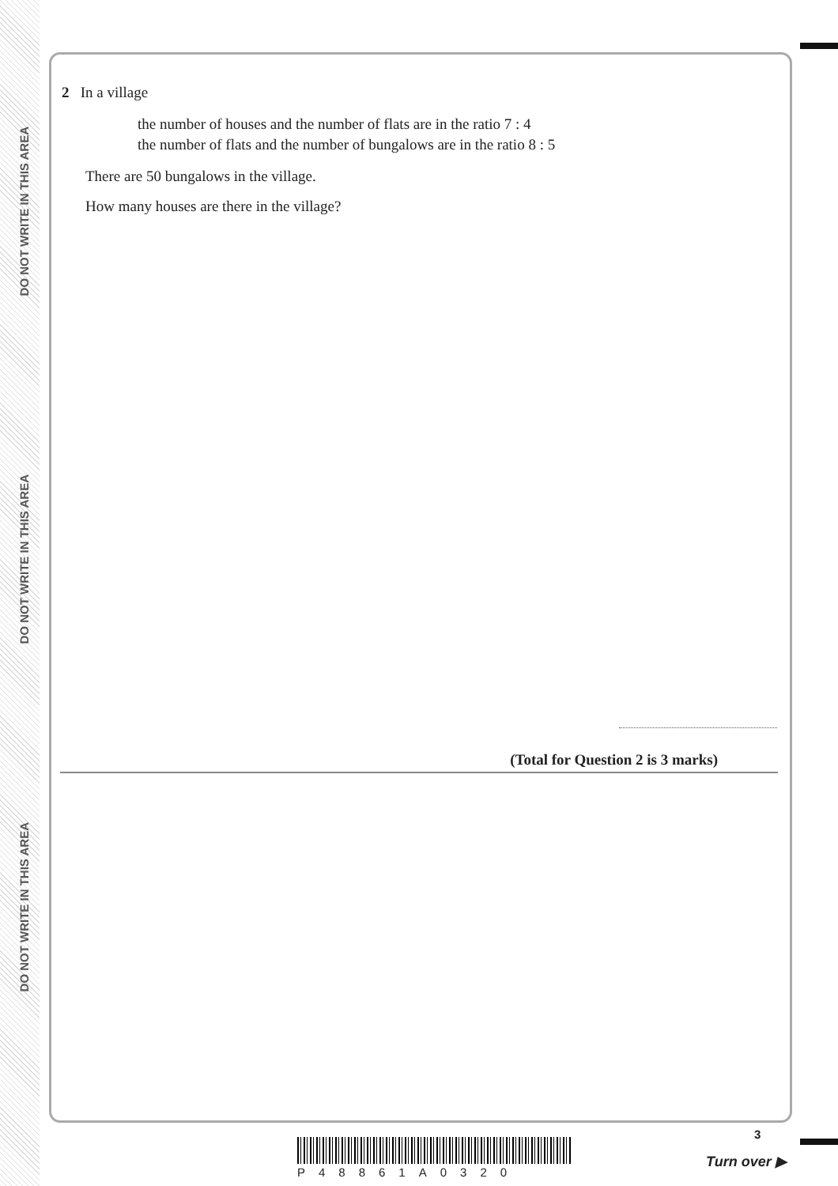DO NOT WRITE IN THIS AREA
DO NOT WRITE IN THIS AREA
DO NOT WRITE IN THIS AREA
2 In a village
the number of houses and the number of flats are in the ratio 7 : 4
the number of flats and the number of bungalows are in the ratio 8 : 5
There are 50 bungalows in the village.
How many houses are there in the village?
(Total for Question 2 is 3 marks)
P48861A0320
3
Turn over ▶